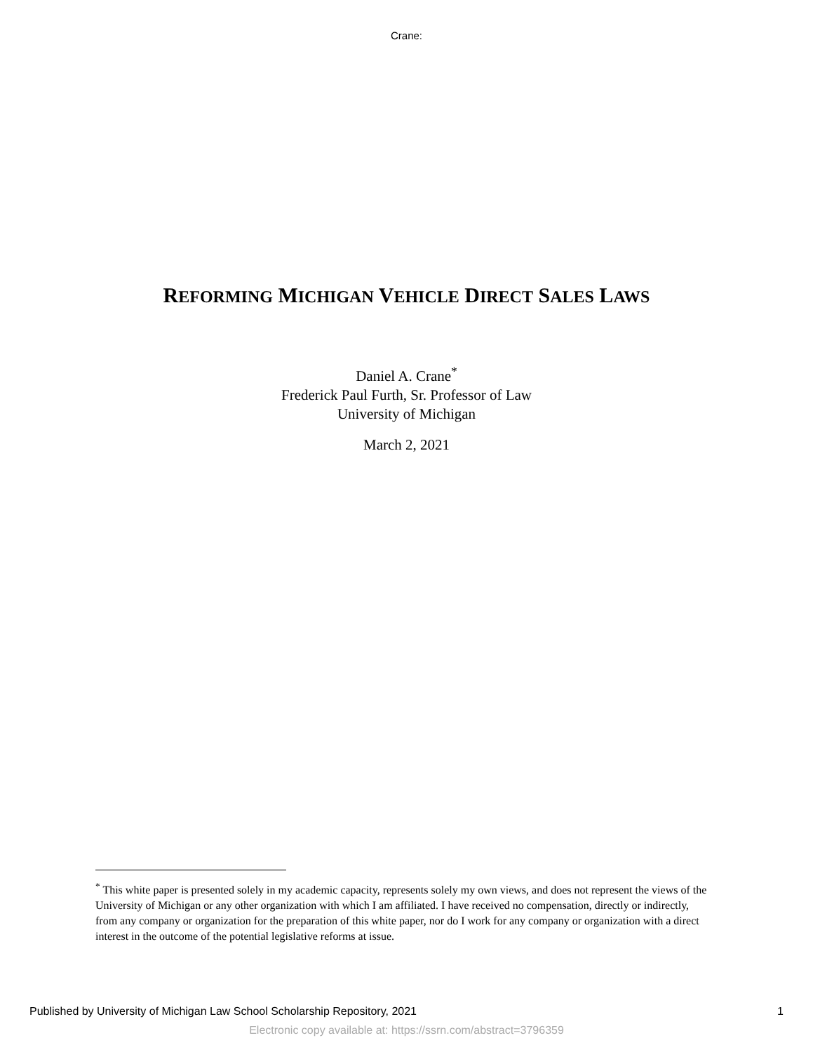Crane:
REFORMING MICHIGAN VEHICLE DIRECT SALES LAWS
Daniel A. Crane<sup>*</sup>
Frederick Paul Furth, Sr. Professor of Law
University of Michigan
March 2, 2021
<sup>*</sup> This white paper is presented solely in my academic capacity, represents solely my own views, and does not represent the views of the University of Michigan or any other organization with which I am affiliated. I have received no compensation, directly or indirectly, from any company or organization for the preparation of this white paper, nor do I work for any company or organization with a direct interest in the outcome of the potential legislative reforms at issue.
Published by University of Michigan Law School Scholarship Repository, 2021 1
Electronic copy available at: https://ssrn.com/abstract=3796359